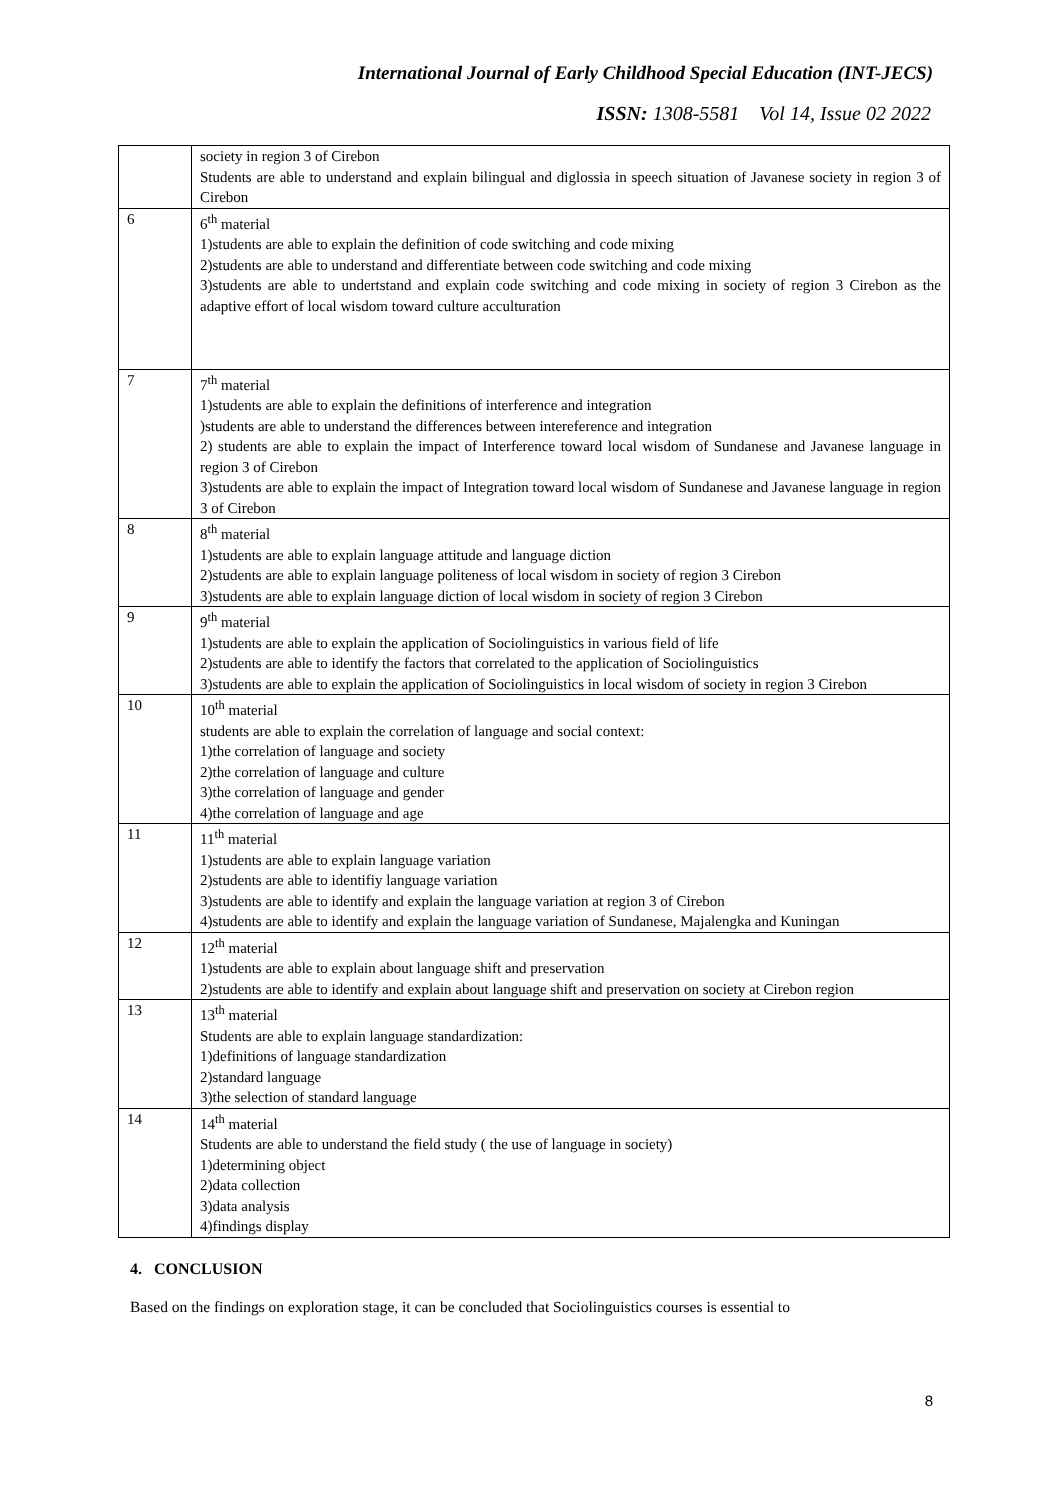International Journal of Early Childhood Special Education (INT-JECS)
ISSN: 1308-5581 Vol 14, Issue 02 2022
| | society in region 3 of Cirebon Students are able to understand and explain bilingual and diglossia in speech situation of Javanese society in region 3 of Cirebon |
| 6 | 6<sup>th</sup> material 1)students are able to explain the definition of code switching and code mixing 2)students are able to understand and differentiate between code switching and code mixing 3)students are able to undertstand and explain code switching and code mixing in society of region 3 Cirebon as the adaptive effort of local wisdom toward culture acculturation |
| 7 | 7<sup>th</sup> material 1)students are able to explain the definitions of interference and integration )students are able to understand the differences between intereference and integration 2) students are able to explain the impact of Interference toward local wisdom of Sundanese and Javanese language in region 3 of Cirebon 3)students are able to explain the impact of Integration toward local wisdom of Sundanese and Javanese language in region 3 of Cirebon |
| 8 | 8<sup>th</sup> material 1)students are able to explain language attitude and language diction 2)students are able to explain language politeness of local wisdom in society of region 3 Cirebon 3)students are able to explain language diction of local wisdom in society of region 3 Cirebon |
| 9 | 9<sup>th</sup> material 1)students are able to explain the application of Sociolinguistics in various field of life 2)students are able to identify the factors that correlated to the application of Sociolinguistics 3)students are able to explain the application of Sociolinguistics in local wisdom of society in region 3 Cirebon |
| 10 | 10<sup>th</sup> material students are able to explain the correlation of language and social context: 1)the correlation of language and society 2)the correlation of language and culture 3)the correlation of language and gender 4)the correlation of language and age |
| 11 | 11<sup>th</sup> material 1)students are able to explain language variation 2)students are able to identifiy language variation 3)students are able to identify and explain the language variation at region 3 of Cirebon 4)students are able to identify and explain the language variation of Sundanese, Majalengka and Kuningan |
| 12 | 12<sup>th</sup> material 1)students are able to explain about language shift and preservation 2)students are able to identify and explain about language shift and preservation on society at Cirebon region |
| 13 | 13<sup>th</sup> material Students are able to explain language standardization: 1)definitions of language standardization 2)standard language 3)the selection of standard language |
| 14 | 14<sup>th</sup> material Students are able to understand the field study ( the use of language in society) 1)determining object 2)data collection 3)data analysis 4)findings display |
4. CONCLUSION
Based on the findings on exploration stage, it can be concluded that Sociolinguistics courses is essential to
8